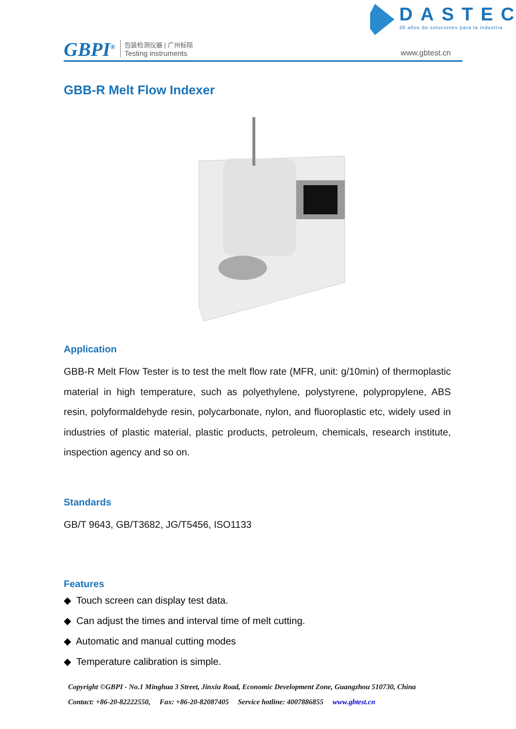DASTEC
30 años de soluciones para la industria
GBPI<sup>®</sup> 包装检测仪器 | 广州标际
Testing instruments www.gbtest.cn
GBB-R Melt Flow Indexer
Application
GBB-R Melt Flow Tester is to test the melt flow rate (MFR, unit: g/10min) of thermoplastic material in high temperature, such as polyethylene, polystyrene, polypropylene, ABS resin, polyformaldehyde resin, polycarbonate, nylon, and fluoroplastic etc, widely used in industries of plastic material, plastic products, petroleum, chemicals, research institute, inspection agency and so on.
Standards
GB/T 9643, GB/T3682, JG/T5456, ISO1133
Features
◆ Touch screen can display test data.
◆ Can adjust the times and interval time of melt cutting.
◆ Automatic and manual cutting modes
◆ Temperature calibration is simple.
Copyright ©GBPI - No.1 Minghua 3 Street, Jinxiu Road, Economic Development Zone, Guangzhou 510730, China
Contact: +86-20-82222550, Fax: +86-20-82087405 Service hotline: 4007886855 www.gbtest.cn